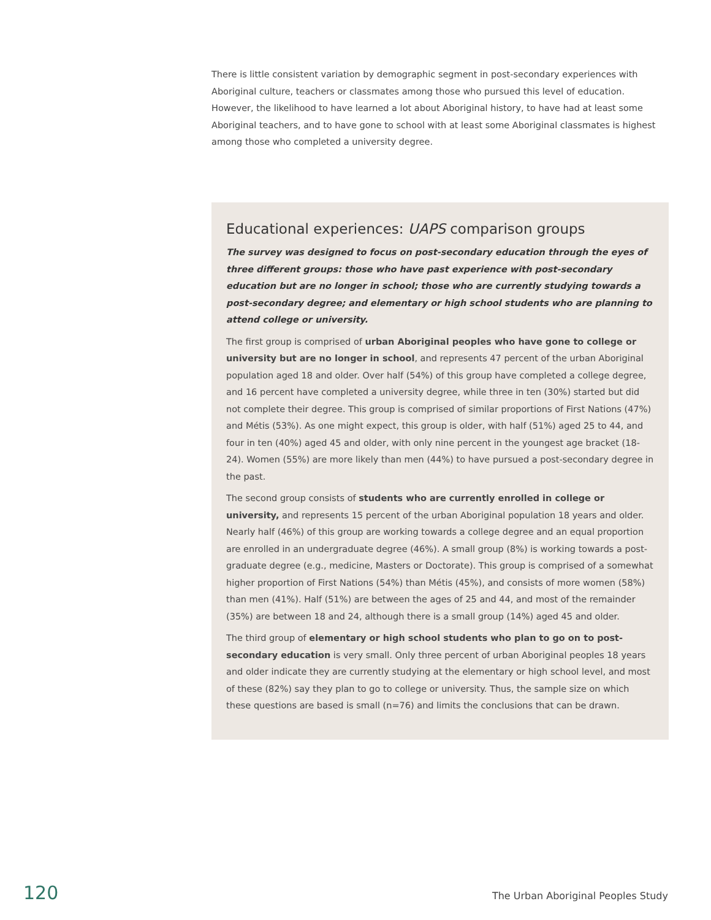There is little consistent variation by demographic segment in post-secondary experiences with Aboriginal culture, teachers or classmates among those who pursued this level of education. However, the likelihood to have learned a lot about Aboriginal history, to have had at least some Aboriginal teachers, and to have gone to school with at least some Aboriginal classmates is highest among those who completed a university degree.
Educational experiences: UAPS comparison groups
The survey was designed to focus on post-secondary education through the eyes of three different groups: those who have past experience with post-secondary education but are no longer in school; those who are currently studying towards a post-secondary degree; and elementary or high school students who are planning to attend college or university.
The first group is comprised of urban Aboriginal peoples who have gone to college or university but are no longer in school, and represents 47 percent of the urban Aboriginal population aged 18 and older. Over half (54%) of this group have completed a college degree, and 16 percent have completed a university degree, while three in ten (30%) started but did not complete their degree. This group is comprised of similar proportions of First Nations (47%) and Métis (53%). As one might expect, this group is older, with half (51%) aged 25 to 44, and four in ten (40%) aged 45 and older, with only nine percent in the youngest age bracket (18-24). Women (55%) are more likely than men (44%) to have pursued a post-secondary degree in the past.
The second group consists of students who are currently enrolled in college or university, and represents 15 percent of the urban Aboriginal population 18 years and older. Nearly half (46%) of this group are working towards a college degree and an equal proportion are enrolled in an undergraduate degree (46%). A small group (8%) is working towards a post-graduate degree (e.g., medicine, Masters or Doctorate). This group is comprised of a somewhat higher proportion of First Nations (54%) than Métis (45%), and consists of more women (58%) than men (41%). Half (51%) are between the ages of 25 and 44, and most of the remainder (35%) are between 18 and 24, although there is a small group (14%) aged 45 and older.
The third group of elementary or high school students who plan to go on to post-secondary education is very small. Only three percent of urban Aboriginal peoples 18 years and older indicate they are currently studying at the elementary or high school level, and most of these (82%) say they plan to go to college or university. Thus, the sample size on which these questions are based is small (n=76) and limits the conclusions that can be drawn.
120 The Urban Aboriginal Peoples Study